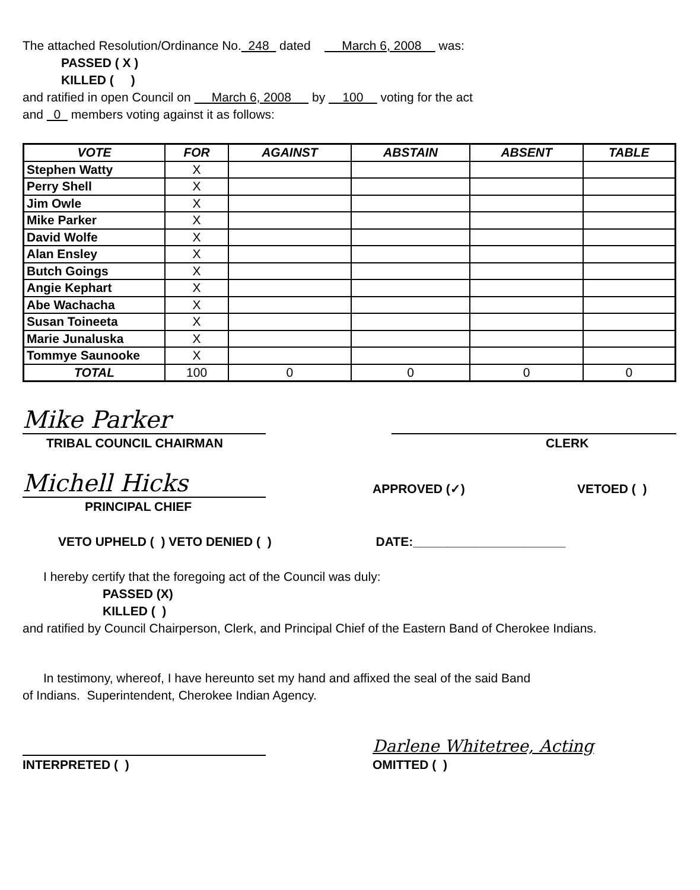The attached Resolution/Ordinance No. 248 dated March 6, 2008 was:
PASSED ( X )
KILLED ( )
and ratified in open Council on March 6, 2008 by 100 voting for the act
and 0 members voting against it as follows:
| VOTE | FOR | AGAINST | ABSTAIN | ABSENT | TABLE |
| --- | --- | --- | --- | --- | --- |
| Stephen Watty | X | | | | |
| Perry Shell | X | | | | |
| Jim Owle | X | | | | |
| Mike Parker | X | | | | |
| David Wolfe | X | | | | |
| Alan Ensley | X | | | | |
| Butch Goings | X | | | | |
| Angie Kephart | X | | | | |
| Abe Wachacha | X | | | | |
| Susan Toineeta | X | | | | |
| Marie Junaluska | X | | | | |
| Tommye Saunooke | X | | | | |
| TOTAL | 100 | 0 | 0 | 0 | 0 |
Mike Parker
TRIBAL COUNCIL CHAIRMAN
CLERK
Michell Hicks
PRINCIPAL CHIEF
APPROVED (✓)
VETOED ( )
VETO UPHELD ( ) VETO DENIED ( ) DATE:______________________
I hereby certify that the foregoing act of the Council was duly:
PASSED (X)
KILLED ( )
and ratified by Council Chairperson, Clerk, and Principal Chief of the Eastern Band of Cherokee Indians.
In testimony, whereof, I have hereunto set my hand and affixed the seal of the said Band
of Indians. Superintendent, Cherokee Indian Agency.
INTERPRETED ( )
Darlene Whitetree, Acting
OMITTED ( )